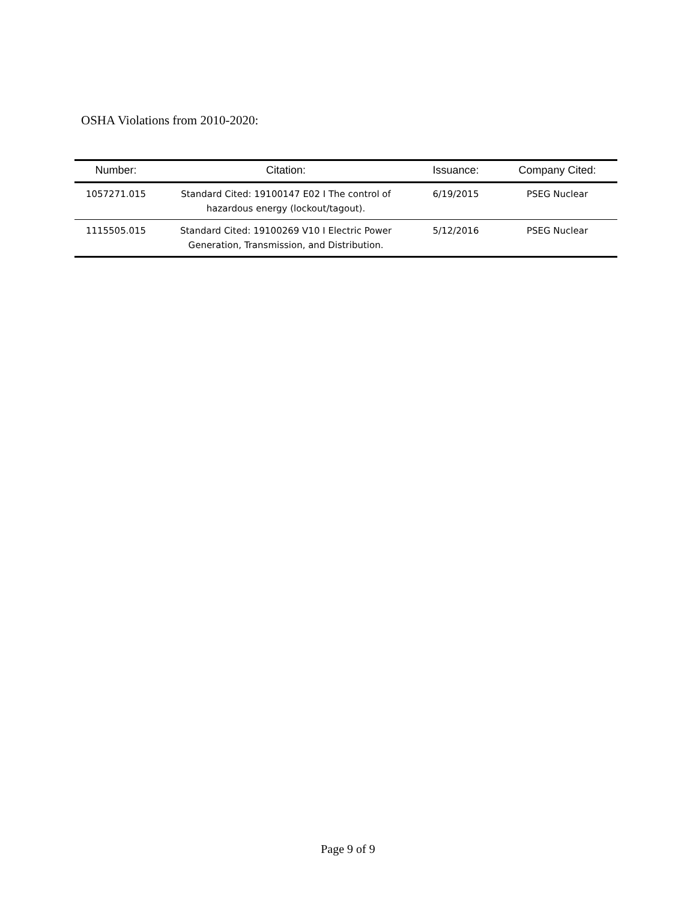OSHA Violations from 2010-2020:
| Number: | Citation: | Issuance: | Company Cited: |
| --- | --- | --- | --- |
| 1057271.015 | Standard Cited: 19100147 E02 I The control of hazardous energy (lockout/tagout). | 6/19/2015 | PSEG Nuclear |
| 1115505.015 | Standard Cited: 19100269 V10 I Electric Power Generation, Transmission, and Distribution. | 5/12/2016 | PSEG Nuclear |
Page 9 of 9